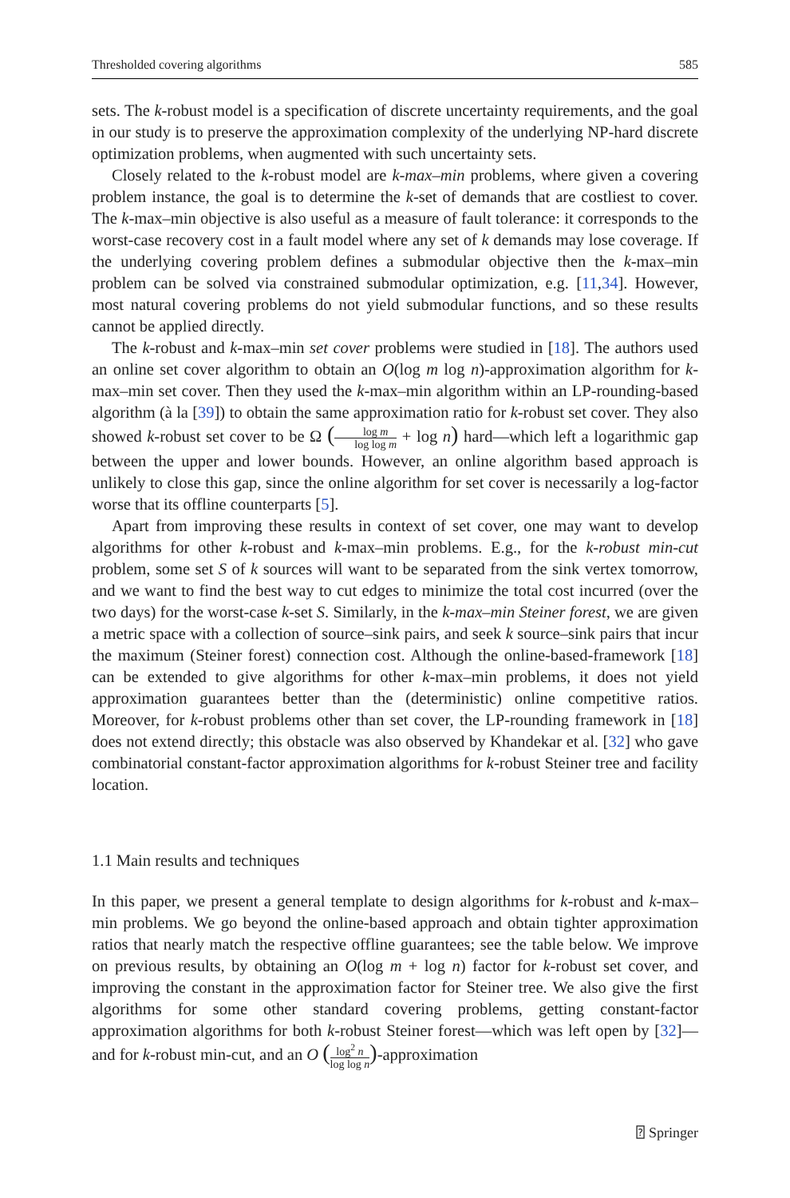Thresholded covering algorithms 585
sets. The k-robust model is a specification of discrete uncertainty requirements, and the goal in our study is to preserve the approximation complexity of the underlying NP-hard discrete optimization problems, when augmented with such uncertainty sets.
Closely related to the k-robust model are k-max–min problems, where given a covering problem instance, the goal is to determine the k-set of demands that are costliest to cover. The k-max–min objective is also useful as a measure of fault tolerance: it corresponds to the worst-case recovery cost in a fault model where any set of k demands may lose coverage. If the underlying covering problem defines a submodular objective then the k-max–min problem can be solved via constrained submodular optimization, e.g. [11,34]. However, most natural covering problems do not yield submodular functions, and so these results cannot be applied directly.
The k-robust and k-max–min set cover problems were studied in [18]. The authors used an online set cover algorithm to obtain an O(log m log n)-approximation algorithm for k-max–min set cover. Then they used the k-max–min algorithm within an LP-rounding-based algorithm (à la [39]) to obtain the same approximation ratio for k-robust set cover. They also showed k-robust set cover to be Ω (log m log log m + log n) hard—which left a logarithmic gap between the upper and lower bounds. However, an online algorithm based approach is unlikely to close this gap, since the online algorithm for set cover is necessarily a log-factor worse that its offline counterparts [5].
Apart from improving these results in context of set cover, one may want to develop algorithms for other k-robust and k-max–min problems. E.g., for the k-robust min-cut problem, some set S of k sources will want to be separated from the sink vertex tomorrow, and we want to find the best way to cut edges to minimize the total cost incurred (over the two days) for the worst-case k-set S. Similarly, in the k-max–min Steiner forest, we are given a metric space with a collection of source–sink pairs, and seek k source–sink pairs that incur the maximum (Steiner forest) connection cost. Although the online-based-framework [18] can be extended to give algorithms for other k-max–min problems, it does not yield approximation guarantees better than the (deterministic) online competitive ratios. Moreover, for k-robust problems other than set cover, the LP-rounding framework in [18] does not extend directly; this obstacle was also observed by Khandekar et al. [32] who gave combinatorial constant-factor approximation algorithms for k-robust Steiner tree and facility location.
1.1 Main results and techniques
In this paper, we present a general template to design algorithms for k-robust and k-max–min problems. We go beyond the online-based approach and obtain tighter approximation ratios that nearly match the respective offline guarantees; see the table below. We improve on previous results, by obtaining an O(log m + log n) factor for k-robust set cover, and improving the constant in the approximation factor for Steiner tree. We also give the first algorithms for some other standard covering problems, getting constant-factor approximation algorithms for both k-robust Steiner forest—which was left open by [32]—and for k-robust min-cut, and an O (log<sup>2</sup> n log log n)-approximation
⍰ Springer